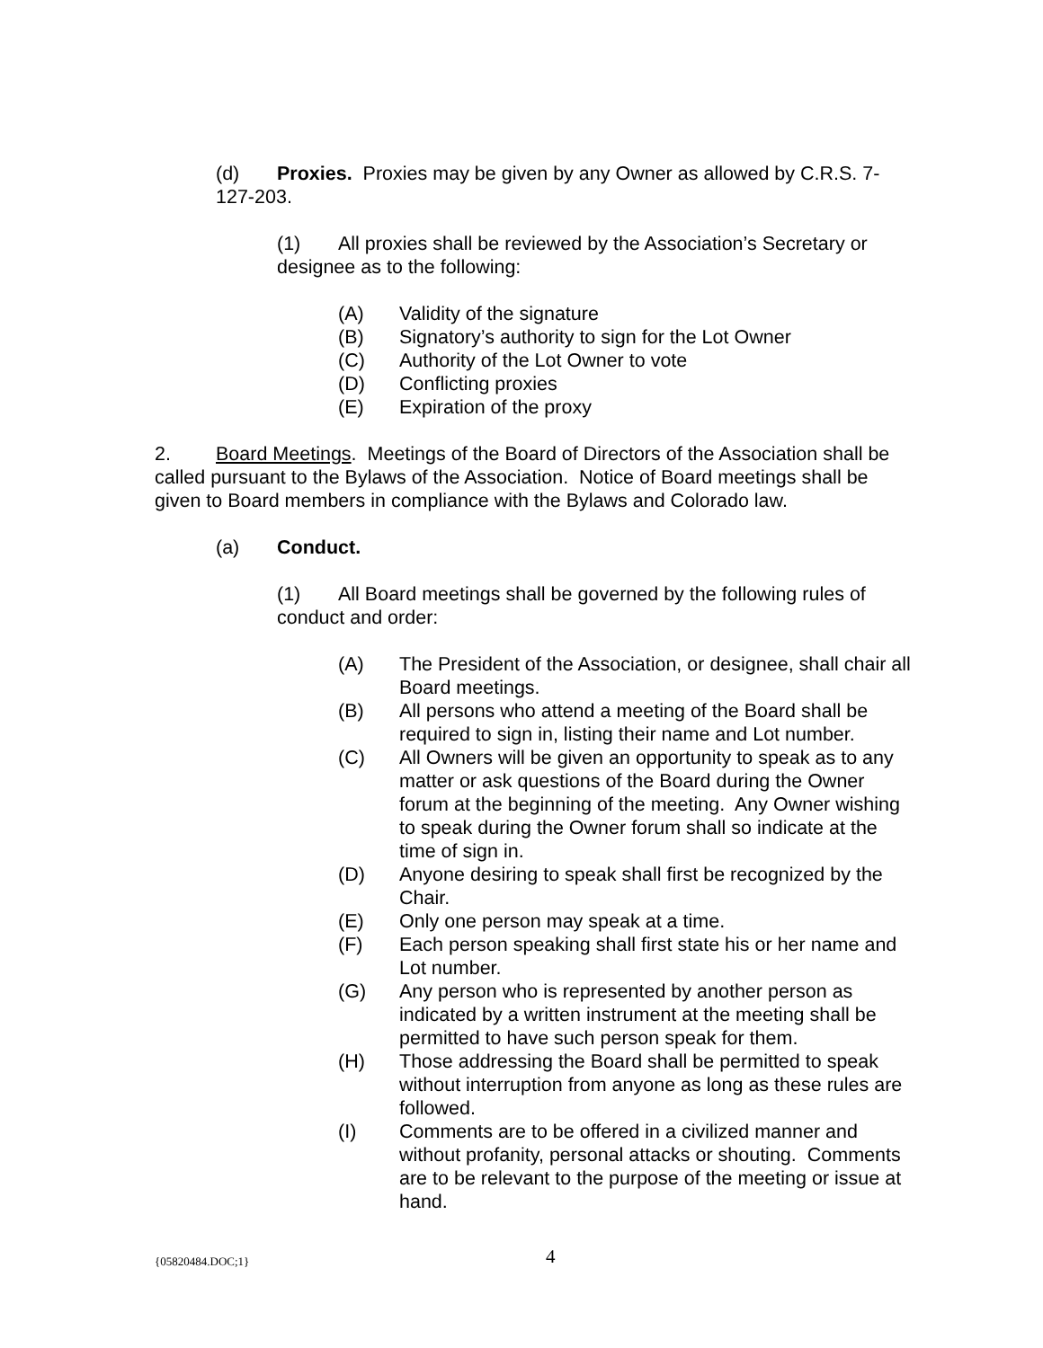(d) Proxies. Proxies may be given by any Owner as allowed by C.R.S. 7-
127-203.
(1) All proxies shall be reviewed by the Association’s Secretary or
designee as to the following:
(A) Validity of the signature
(B) Signatory’s authority to sign for the Lot Owner
(C) Authority of the Lot Owner to vote
(D) Conflicting proxies
(E) Expiration of the proxy
2. Board Meetings. Meetings of the Board of Directors of the Association shall be called pursuant to the Bylaws of the Association. Notice of Board meetings shall be given to Board members in compliance with the Bylaws and Colorado law.
(a) Conduct.
(1) All Board meetings shall be governed by the following rules of
conduct and order:
(A) The President of the Association, or designee, shall chair all Board meetings.
(B) All persons who attend a meeting of the Board shall be required to sign in, listing their name and Lot number.
(C) All Owners will be given an opportunity to speak as to any matter or ask questions of the Board during the Owner forum at the beginning of the meeting. Any Owner wishing to speak during the Owner forum shall so indicate at the time of sign in.
(D) Anyone desiring to speak shall first be recognized by the Chair.
(E) Only one person may speak at a time.
(F) Each person speaking shall first state his or her name and Lot number.
(G) Any person who is represented by another person as indicated by a written instrument at the meeting shall be permitted to have such person speak for them.
(H) Those addressing the Board shall be permitted to speak without interruption from anyone as long as these rules are followed.
(I) Comments are to be offered in a civilized manner and without profanity, personal attacks or shouting. Comments are to be relevant to the purpose of the meeting or issue at hand.
{05820484.DOC;1} 4